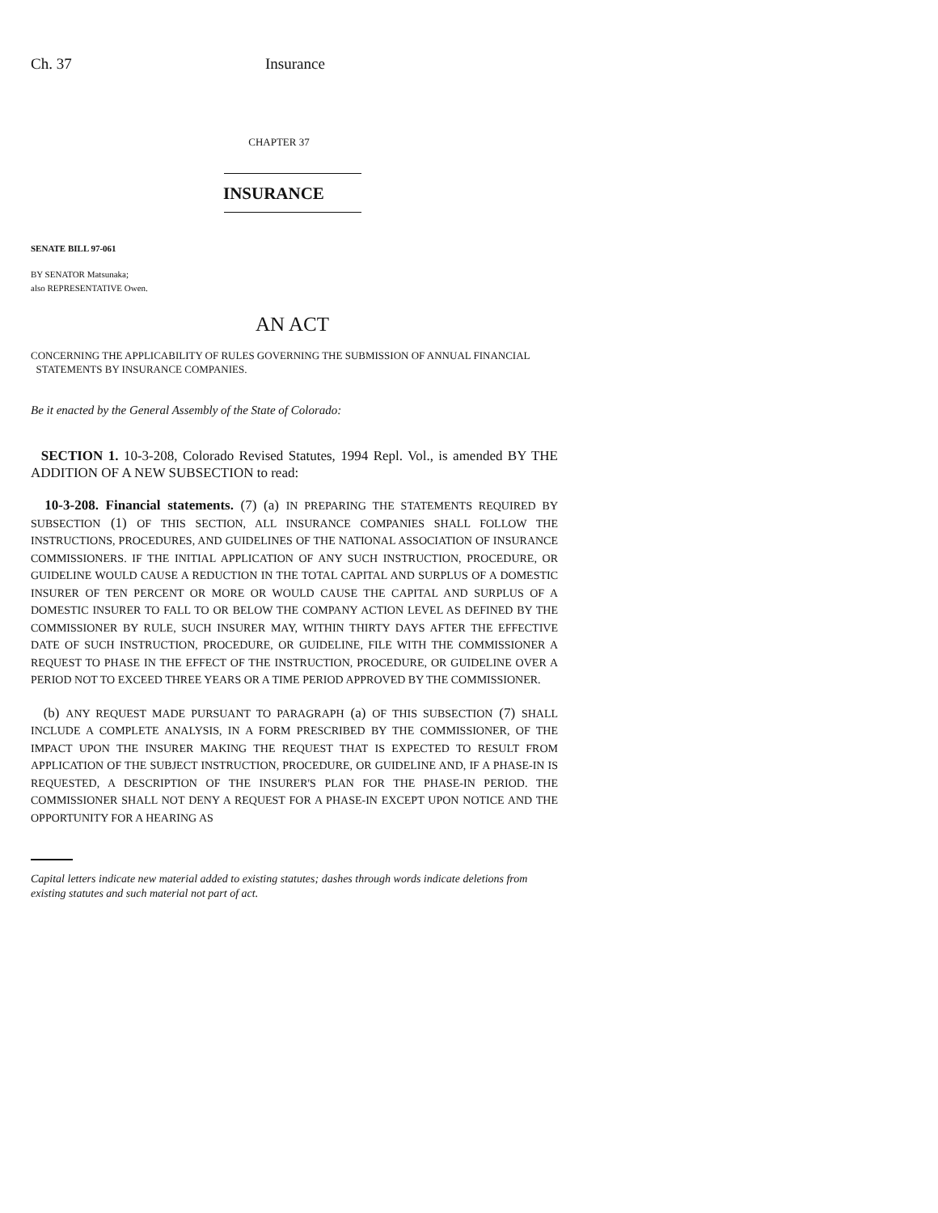Ch. 37 Insurance
CHAPTER 37
INSURANCE
SENATE BILL 97-061
BY SENATOR Matsunaka;
also REPRESENTATIVE Owen.
AN ACT
CONCERNING THE APPLICABILITY OF RULES GOVERNING THE SUBMISSION OF ANNUAL FINANCIAL
STATEMENTS BY INSURANCE COMPANIES.
Be it enacted by the General Assembly of the State of Colorado:
SECTION 1. 10-3-208, Colorado Revised Statutes, 1994 Repl. Vol., is amended BY THE ADDITION OF A NEW SUBSECTION to read:
10-3-208. Financial statements. (7) (a) IN PREPARING THE STATEMENTS REQUIRED BY SUBSECTION (1) OF THIS SECTION, ALL INSURANCE COMPANIES SHALL FOLLOW THE INSTRUCTIONS, PROCEDURES, AND GUIDELINES OF THE NATIONAL ASSOCIATION OF INSURANCE COMMISSIONERS. IF THE INITIAL APPLICATION OF ANY SUCH INSTRUCTION, PROCEDURE, OR GUIDELINE WOULD CAUSE A REDUCTION IN THE TOTAL CAPITAL AND SURPLUS OF A DOMESTIC INSURER OF TEN PERCENT OR MORE OR WOULD CAUSE THE CAPITAL AND SURPLUS OF A DOMESTIC INSURER TO FALL TO OR BELOW THE COMPANY ACTION LEVEL AS DEFINED BY THE COMMISSIONER BY RULE, SUCH INSURER MAY, WITHIN THIRTY DAYS AFTER THE EFFECTIVE DATE OF SUCH INSTRUCTION, PROCEDURE, OR GUIDELINE, FILE WITH THE COMMISSIONER A REQUEST TO PHASE IN THE EFFECT OF THE INSTRUCTION, PROCEDURE, OR GUIDELINE OVER A PERIOD NOT TO EXCEED THREE YEARS OR A TIME PERIOD APPROVED BY THE COMMISSIONER.
(b) ANY REQUEST MADE PURSUANT TO PARAGRAPH (a) OF THIS SUBSECTION (7) SHALL INCLUDE A COMPLETE ANALYSIS, IN A FORM PRESCRIBED BY THE COMMISSIONER, OF THE IMPACT UPON THE INSURER MAKING THE REQUEST THAT IS EXPECTED TO RESULT FROM APPLICATION OF THE SUBJECT INSTRUCTION, PROCEDURE, OR GUIDELINE AND, IF A PHASE-IN IS REQUESTED, A DESCRIPTION OF THE INSURER'S PLAN FOR THE PHASE-IN PERIOD. THE COMMISSIONER SHALL NOT DENY A REQUEST FOR A PHASE-IN EXCEPT UPON NOTICE AND THE OPPORTUNITY FOR A HEARING AS
Capital letters indicate new material added to existing statutes; dashes through words indicate deletions from existing statutes and such material not part of act.